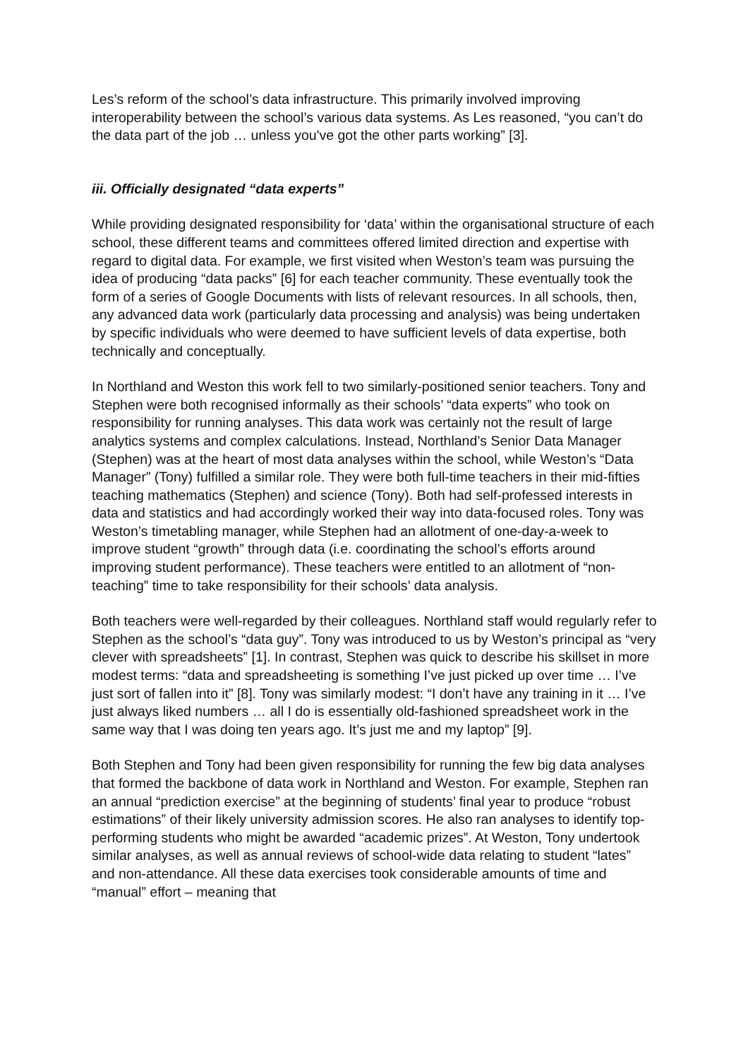Les’s reform of the school’s data infrastructure. This primarily involved improving interoperability between the school’s various data systems. As Les reasoned, “you can’t do the data part of the job … unless you've got the other parts working” [3].
iii. Officially designated “data experts”
While providing designated responsibility for ‘data’ within the organisational structure of each school, these different teams and committees offered limited direction and expertise with regard to digital data. For example, we first visited when Weston’s team was pursuing the idea of producing “data packs” [6] for each teacher community. These eventually took the form of a series of Google Documents with lists of relevant resources. In all schools, then, any advanced data work (particularly data processing and analysis) was being undertaken by specific individuals who were deemed to have sufficient levels of data expertise, both technically and conceptually.
In Northland and Weston this work fell to two similarly-positioned senior teachers. Tony and Stephen were both recognised informally as their schools’ “data experts” who took on responsibility for running analyses. This data work was certainly not the result of large analytics systems and complex calculations. Instead, Northland’s Senior Data Manager (Stephen) was at the heart of most data analyses within the school, while Weston’s “Data Manager” (Tony) fulfilled a similar role. They were both full-time teachers in their mid-fifties teaching mathematics (Stephen) and science (Tony). Both had self-professed interests in data and statistics and had accordingly worked their way into data-focused roles. Tony was Weston’s timetabling manager, while Stephen had an allotment of one-day-a-week to improve student “growth” through data (i.e. coordinating the school’s efforts around improving student performance). These teachers were entitled to an allotment of “non-teaching” time to take responsibility for their schools’ data analysis.
Both teachers were well-regarded by their colleagues. Northland staff would regularly refer to Stephen as the school’s “data guy”. Tony was introduced to us by Weston’s principal as “very clever with spreadsheets” [1]. In contrast, Stephen was quick to describe his skillset in more modest terms: “data and spreadsheeting is something I’ve just picked up over time … I’ve just sort of fallen into it” [8]. Tony was similarly modest: “I don’t have any training in it … I’ve just always liked numbers … all I do is essentially old-fashioned spreadsheet work in the same way that I was doing ten years ago. It’s just me and my laptop” [9].
Both Stephen and Tony had been given responsibility for running the few big data analyses that formed the backbone of data work in Northland and Weston. For example, Stephen ran an annual “prediction exercise” at the beginning of students’ final year to produce “robust estimations” of their likely university admission scores. He also ran analyses to identify top-performing students who might be awarded “academic prizes”. At Weston, Tony undertook similar analyses, as well as annual reviews of school-wide data relating to student “lates” and non-attendance. All these data exercises took considerable amounts of time and “manual” effort – meaning that